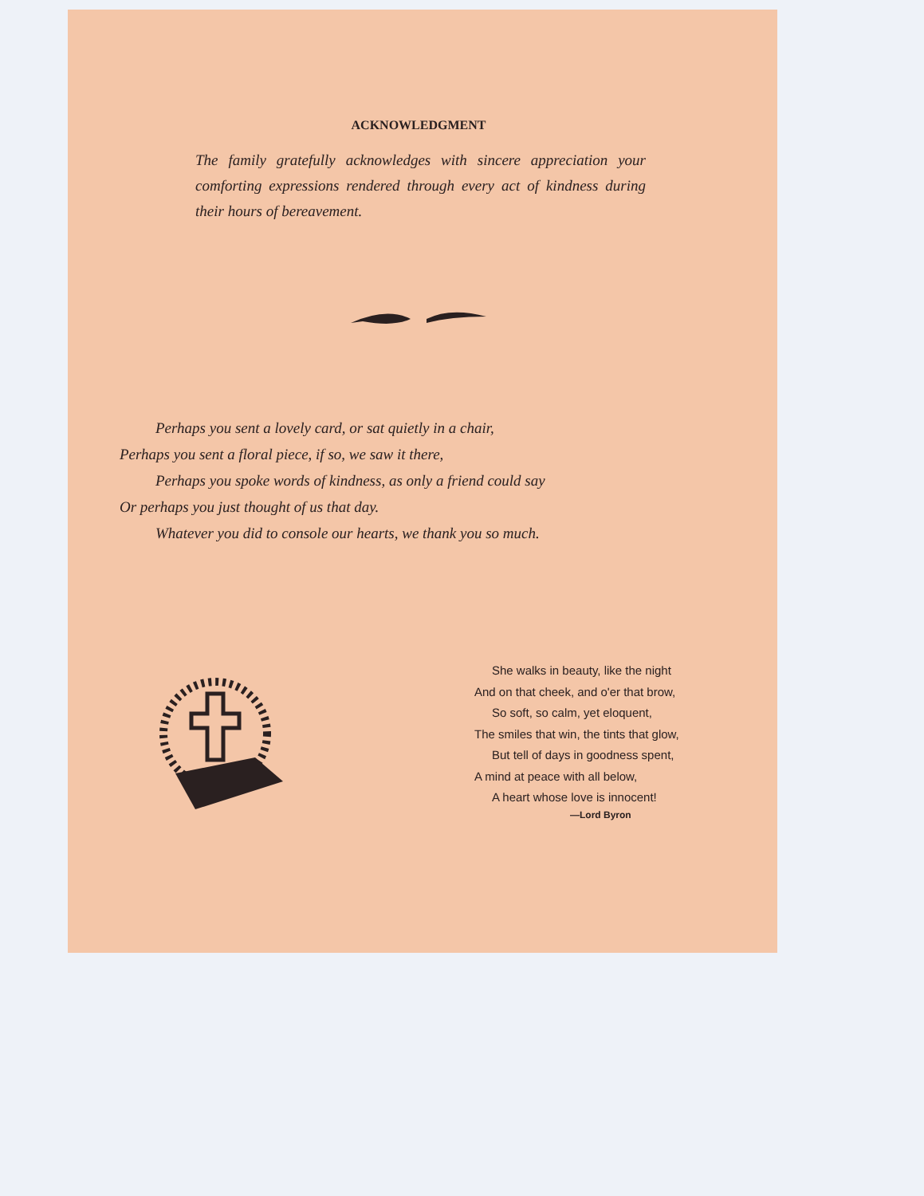ACKNOWLEDGMENT
The family gratefully acknowledges with sincere appreciation your comforting expressions rendered through every act of kindness during their hours of bereavement.
Perhaps you sent a lovely card, or sat quietly in a chair,
Perhaps you sent a floral piece, if so, we saw it there,
Perhaps you spoke words of kindness, as only a friend could say
Or perhaps you just thought of us that day.
Whatever you did to console our hearts, we thank you so much.
She walks in beauty, like the night
And on that cheek, and o'er that brow,
So soft, so calm, yet eloquent,
The smiles that win, the tints that glow,
But tell of days in goodness spent,
A mind at peace with all below,
A heart whose love is innocent!
—Lord Byron